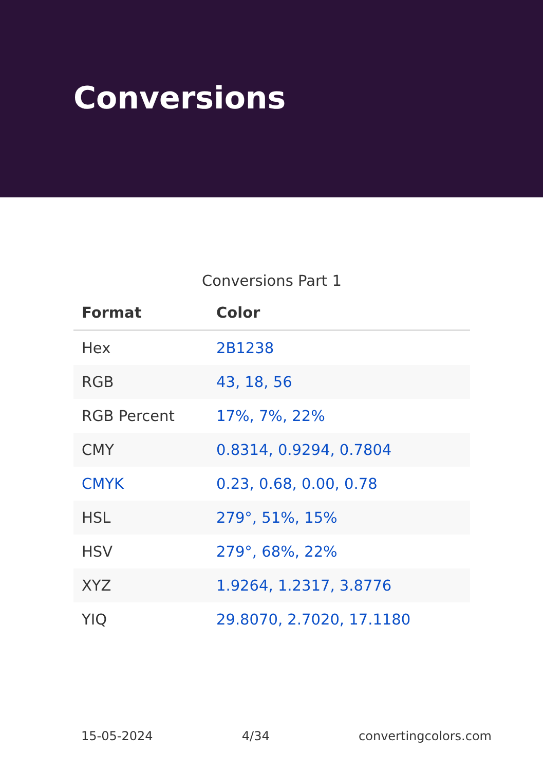Conversions
Conversions Part 1
| Format | Color |
| --- | --- |
| Hex | 2B1238 |
| RGB | 43, 18, 56 |
| RGB Percent | 17%, 7%, 22% |
| CMY | 0.8314, 0.9294, 0.7804 |
| CMYK | 0.23, 0.68, 0.00, 0.78 |
| HSL | 279°, 51%, 15% |
| HSV | 279°, 68%, 22% |
| XYZ | 1.9264, 1.2317, 3.8776 |
| YIQ | 29.8070, 2.7020, 17.1180 |
15-05-2024 4/34 convertingcolors.com